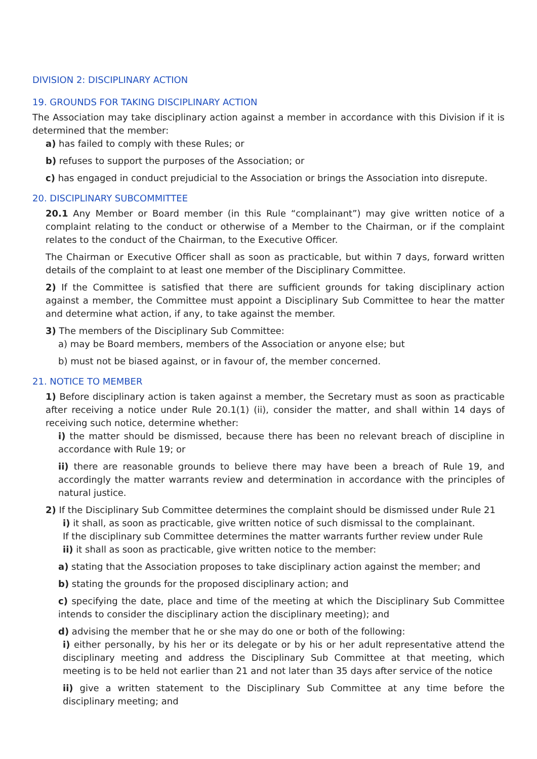DIVISION 2: DISCIPLINARY ACTION
19. GROUNDS FOR TAKING DISCIPLINARY ACTION
The Association may take disciplinary action against a member in accordance with this Division if it is determined that the member:
a) has failed to comply with these Rules; or
b) refuses to support the purposes of the Association; or
c) has engaged in conduct prejudicial to the Association or brings the Association into disrepute.
20. DISCIPLINARY SUBCOMMITTEE
20.1 Any Member or Board member (in this Rule “complainant”) may give written notice of a complaint relating to the conduct or otherwise of a Member to the Chairman, or if the complaint relates to the conduct of the Chairman, to the Executive Officer.
The Chairman or Executive Officer shall as soon as practicable, but within 7 days, forward written details of the complaint to at least one member of the Disciplinary Committee.
2) If the Committee is satisfied that there are sufficient grounds for taking disciplinary action against a member, the Committee must appoint a Disciplinary Sub Committee to hear the matter and determine what action, if any, to take against the member.
3) The members of the Disciplinary Sub Committee:
a) may be Board members, members of the Association or anyone else; but
b) must not be biased against, or in favour of, the member concerned.
21. NOTICE TO MEMBER
1) Before disciplinary action is taken against a member, the Secretary must as soon as practicable after receiving a notice under Rule 20.1(1) (ii), consider the matter, and shall within 14 days of receiving such notice, determine whether:
i) the matter should be dismissed, because there has been no relevant breach of discipline in accordance with Rule 19; or
ii) there are reasonable grounds to believe there may have been a breach of Rule 19, and accordingly the matter warrants review and determination in accordance with the principles of natural justice.
2) If the Disciplinary Sub Committee determines the complaint should be dismissed under Rule 21
i) it shall, as soon as practicable, give written notice of such dismissal to the complainant.
If the disciplinary sub Committee determines the matter warrants further review under Rule
ii) it shall as soon as practicable, give written notice to the member:
a) stating that the Association proposes to take disciplinary action against the member; and
b) stating the grounds for the proposed disciplinary action; and
c) specifying the date, place and time of the meeting at which the Disciplinary Sub Committee intends to consider the disciplinary action the disciplinary meeting); and
d) advising the member that he or she may do one or both of the following:
i) either personally, by his her or its delegate or by his or her adult representative attend the disciplinary meeting and address the Disciplinary Sub Committee at that meeting, which meeting is to be held not earlier than 21 and not later than 35 days after service of the notice
ii) give a written statement to the Disciplinary Sub Committee at any time before the disciplinary meeting; and